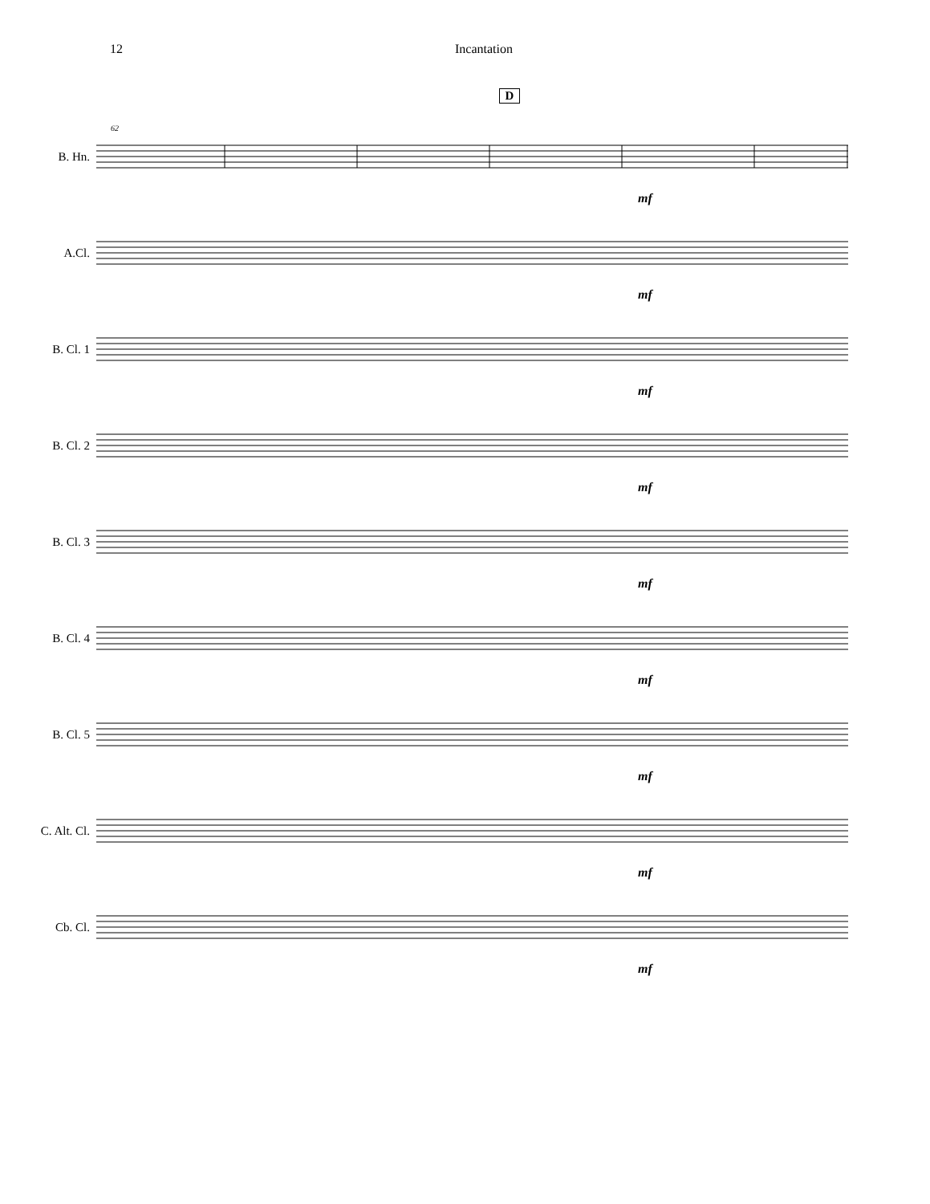12 Incantation
D
B. Hn.
62
mf
A.Cl.
mf
B. Cl. 1
mf
B. Cl. 2
mf
B. Cl. 3
mf
B. Cl. 4
mf
B. Cl. 5
mf
C. Alt. Cl.
mf
Cb. Cl.
mf